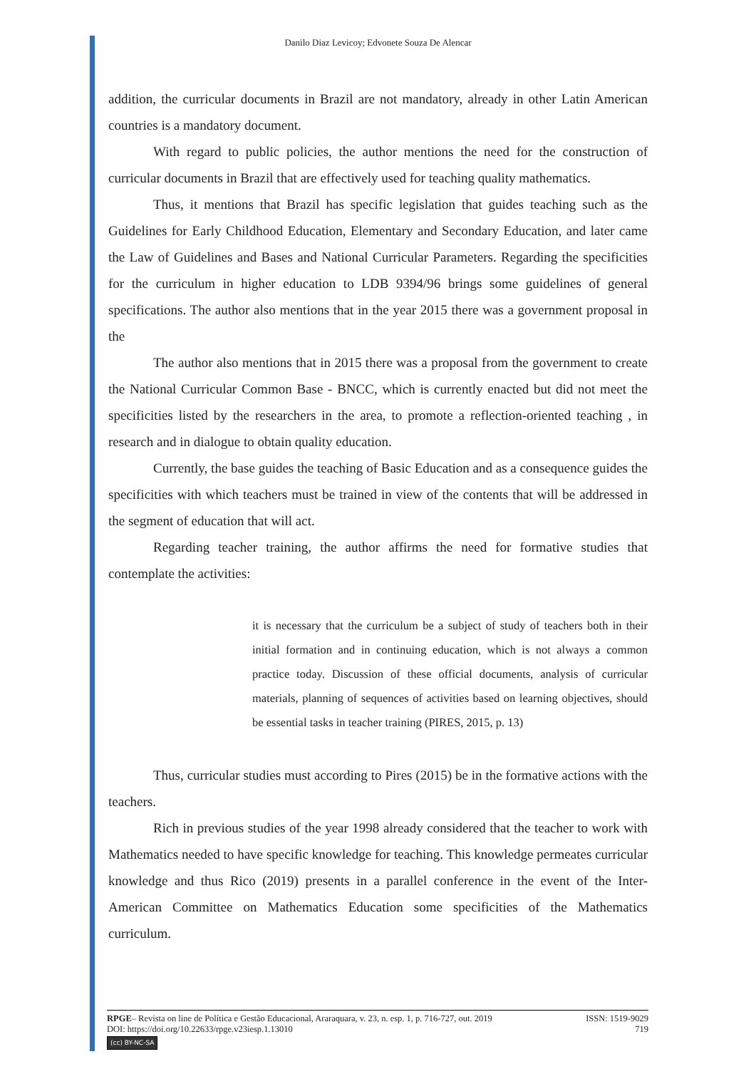Danilo Diaz Levicoy; Edvonete Souza De Alencar
addition, the curricular documents in Brazil are not mandatory, already in other Latin American countries is a mandatory document.
With regard to public policies, the author mentions the need for the construction of curricular documents in Brazil that are effectively used for teaching quality mathematics.
Thus, it mentions that Brazil has specific legislation that guides teaching such as the Guidelines for Early Childhood Education, Elementary and Secondary Education, and later came the Law of Guidelines and Bases and National Curricular Parameters. Regarding the specificities for the curriculum in higher education to LDB 9394/96 brings some guidelines of general specifications. The author also mentions that in the year 2015 there was a government proposal in the
The author also mentions that in 2015 there was a proposal from the government to create the National Curricular Common Base - BNCC, which is currently enacted but did not meet the specificities listed by the researchers in the area, to promote a reflection-oriented teaching , in research and in dialogue to obtain quality education.
Currently, the base guides the teaching of Basic Education and as a consequence guides the specificities with which teachers must be trained in view of the contents that will be addressed in the segment of education that will act.
Regarding teacher training, the author affirms the need for formative studies that contemplate the activities:
it is necessary that the curriculum be a subject of study of teachers both in their initial formation and in continuing education, which is not always a common practice today. Discussion of these official documents, analysis of curricular materials, planning of sequences of activities based on learning objectives, should be essential tasks in teacher training (PIRES, 2015, p. 13)
Thus, curricular studies must according to Pires (2015) be in the formative actions with the teachers.
Rich in previous studies of the year 1998 already considered that the teacher to work with Mathematics needed to have specific knowledge for teaching. This knowledge permeates curricular knowledge and thus Rico (2019) presents in a parallel conference in the event of the Inter-American Committee on Mathematics Education some specificities of the Mathematics curriculum.
RPGE– Revista on line de Política e Gestão Educacional, Araraquara, v. 23, n. esp. 1, p. 716-727, out. 2019 ISSN: 1519-9029
DOI: https://doi.org/10.22633/rpge.v23iesp.1.13010 719
(cc) BY-NC-SA